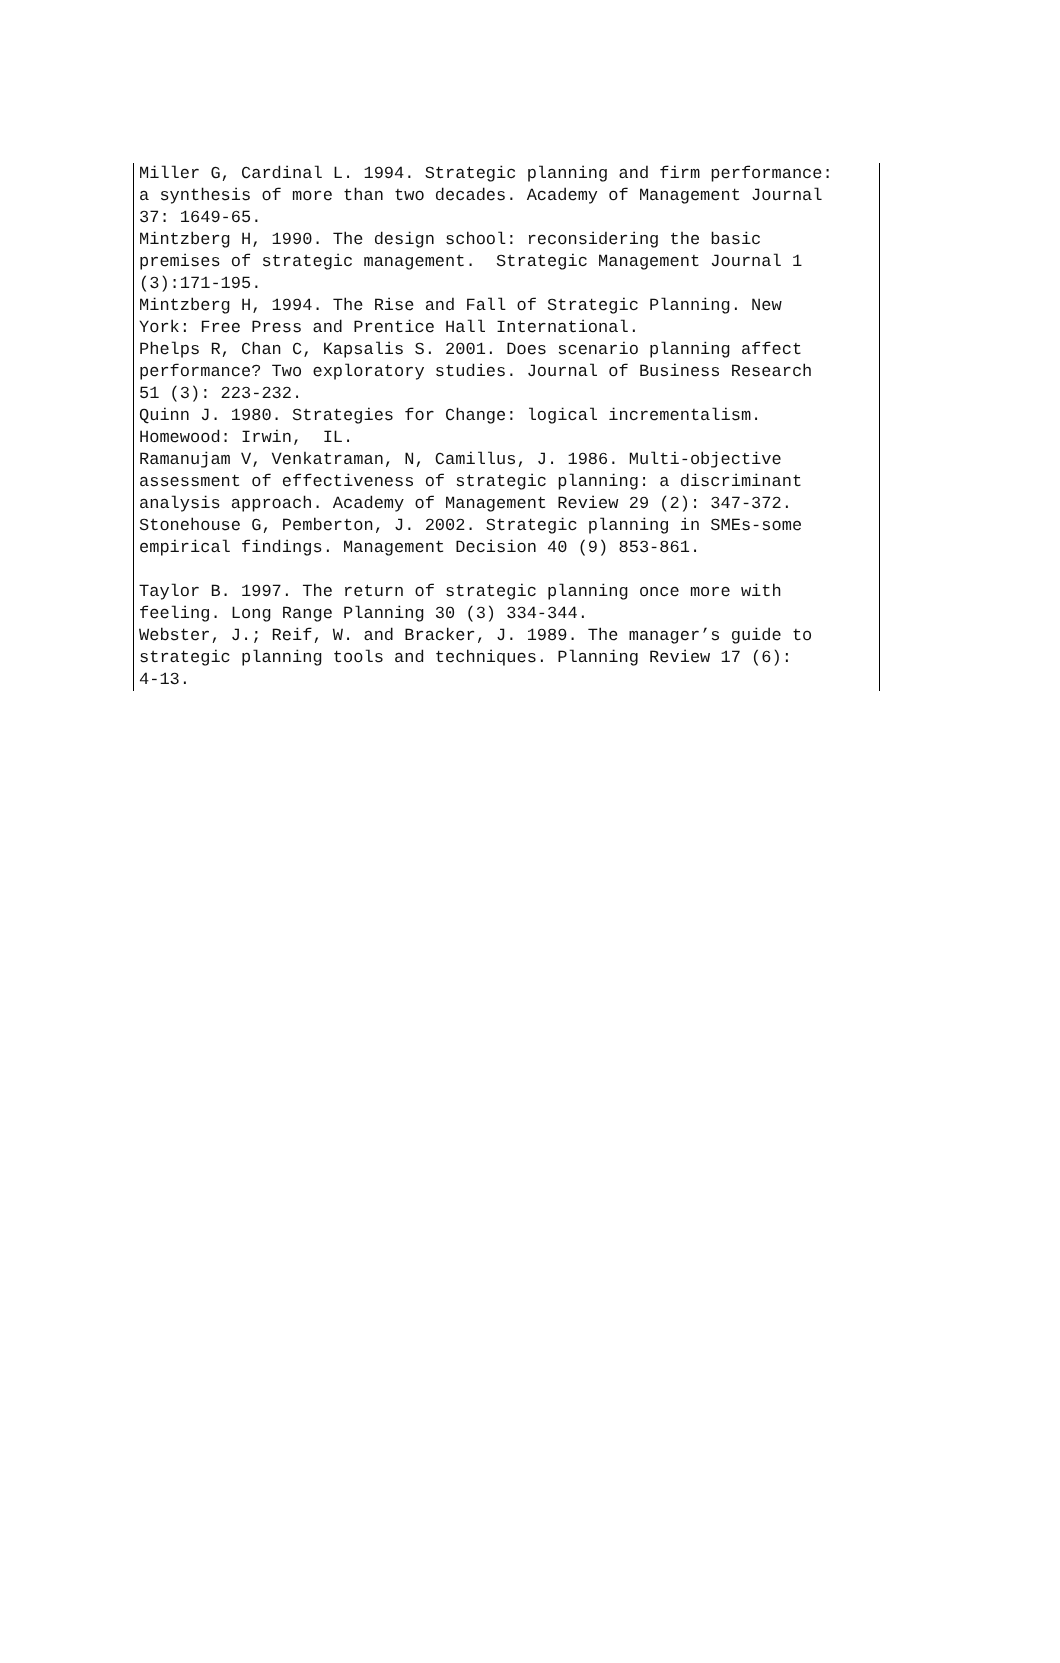Miller G, Cardinal L. 1994. Strategic planning and firm performance:
a synthesis of more than two decades. Academy of Management Journal
37: 1649-65.
Mintzberg H, 1990. The design school: reconsidering the basic
premises of strategic management. Strategic Management Journal 1
(3):171-195.
Mintzberg H, 1994. The Rise and Fall of Strategic Planning. New
York: Free Press and Prentice Hall International.
Phelps R, Chan C, Kapsalis S. 2001. Does scenario planning affect
performance? Two exploratory studies. Journal of Business Research
51 (3): 223-232.
Quinn J. 1980. Strategies for Change: logical incrementalism.
Homewood: Irwin, IL.
Ramanujam V, Venkatraman, N, Camillus, J. 1986. Multi-objective
assessment of effectiveness of strategic planning: a discriminant
analysis approach. Academy of Management Review 29 (2): 347-372.
Stonehouse G, Pemberton, J. 2002. Strategic planning in SMEs-some
empirical findings. Management Decision 40 (9) 853-861.
Taylor B. 1997. The return of strategic planning once more with
feeling. Long Range Planning 30 (3) 334-344.
Webster, J.; Reif, W. and Bracker, J. 1989. The manager’s guide to
strategic planning tools and techniques. Planning Review 17 (6):
4-13.